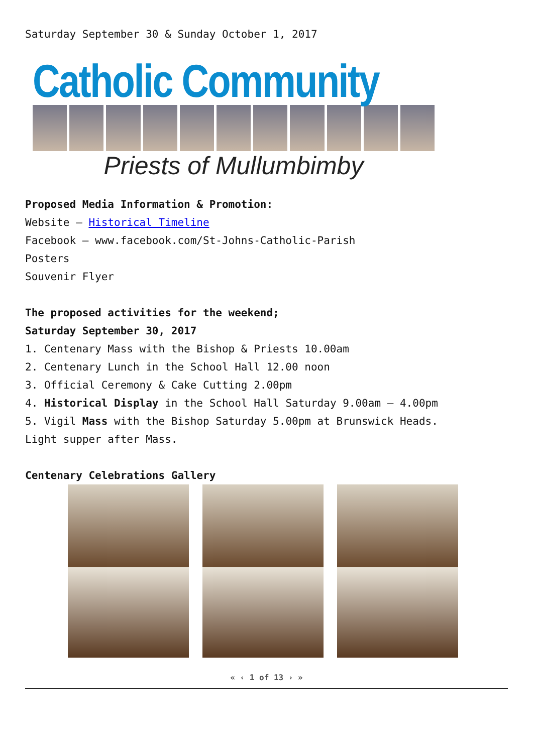Saturday September 30 & Sunday October 1, 2017
Catholic Community
Priests of Mullumbimby
Proposed Media Information & Promotion:
Website – Historical Timeline
Facebook – www.facebook.com/St-Johns-Catholic-Parish
Posters
Souvenir Flyer
The proposed activities for the weekend;
Saturday September 30, 2017
1. Centenary Mass with the Bishop & Priests 10.00am
2. Centenary Lunch in the School Hall 12.00 noon
3. Official Ceremony & Cake Cutting 2.00pm
4. Historical Display in the School Hall Saturday 9.00am – 4.00pm
5. Vigil Mass with the Bishop Saturday 5.00pm at Brunswick Heads.
Light supper after Mass.
Centenary Celebrations Gallery
« ‹ 1 of 13 › »